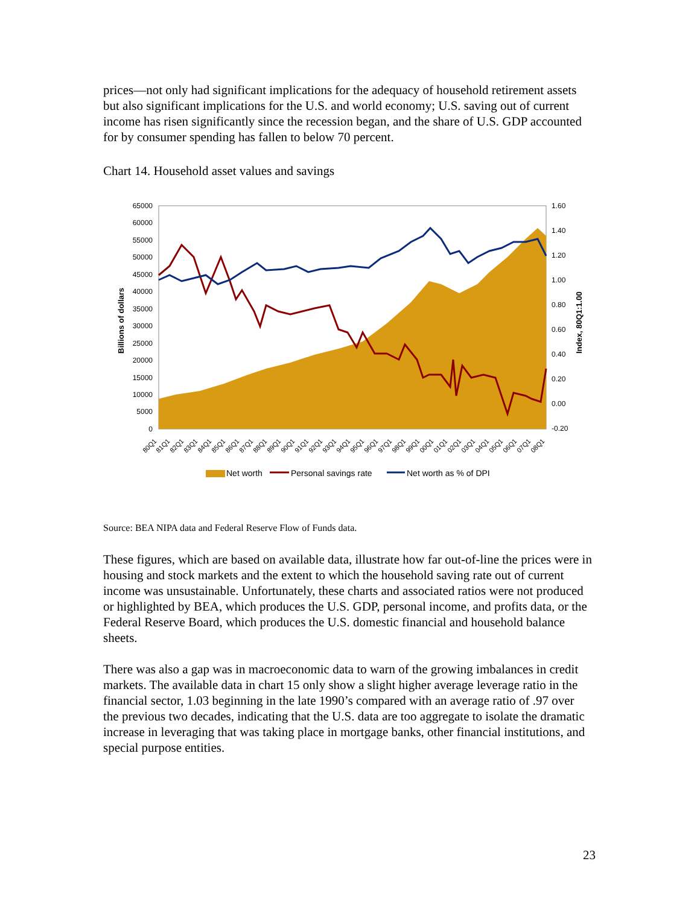prices—not only had significant implications for the adequacy of household retirement assets but also significant implications for the U.S. and world economy; U.S. saving out of current income has risen significantly since the recession began, and the share of U.S. GDP accounted for by consumer spending has fallen to below 70 percent.
Chart 14. Household asset values and savings
65000
60000
55000
50000
45000
40000
35000
30000
25000
20000
15000
10000
5000
0
1.60
1.40
1.20
1.00
0.80
0.60
0.40
0.20
0.00
-0.20
Billions of dollars
Index, 80Q1:1.00
80Q1
81Q1
82Q1
83Q1
84Q1
85Q1
86Q1
87Q1
88Q1
89Q1
90Q1
91Q1
92Q1
93Q1
94Q1
95Q1
96Q1
97Q1
98Q1
99Q1
00Q1
01Q1
02Q1
03Q1
04Q1
05Q1
06Q1
07Q1
08Q1
Net worth
Personal savings rate
Net worth as % of DPI
Source: BEA NIPA data and Federal Reserve Flow of Funds data.
These figures, which are based on available data, illustrate how far out-of-line the prices were in housing and stock markets and the extent to which the household saving rate out of current income was unsustainable. Unfortunately, these charts and associated ratios were not produced or highlighted by BEA, which produces the U.S. GDP, personal income, and profits data, or the Federal Reserve Board, which produces the U.S. domestic financial and household balance sheets.
There was also a gap was in macroeconomic data to warn of the growing imbalances in credit markets. The available data in chart 15 only show a slight higher average leverage ratio in the financial sector, 1.03 beginning in the late 1990’s compared with an average ratio of .97 over the previous two decades, indicating that the U.S. data are too aggregate to isolate the dramatic increase in leveraging that was taking place in mortgage banks, other financial institutions, and special purpose entities.
23